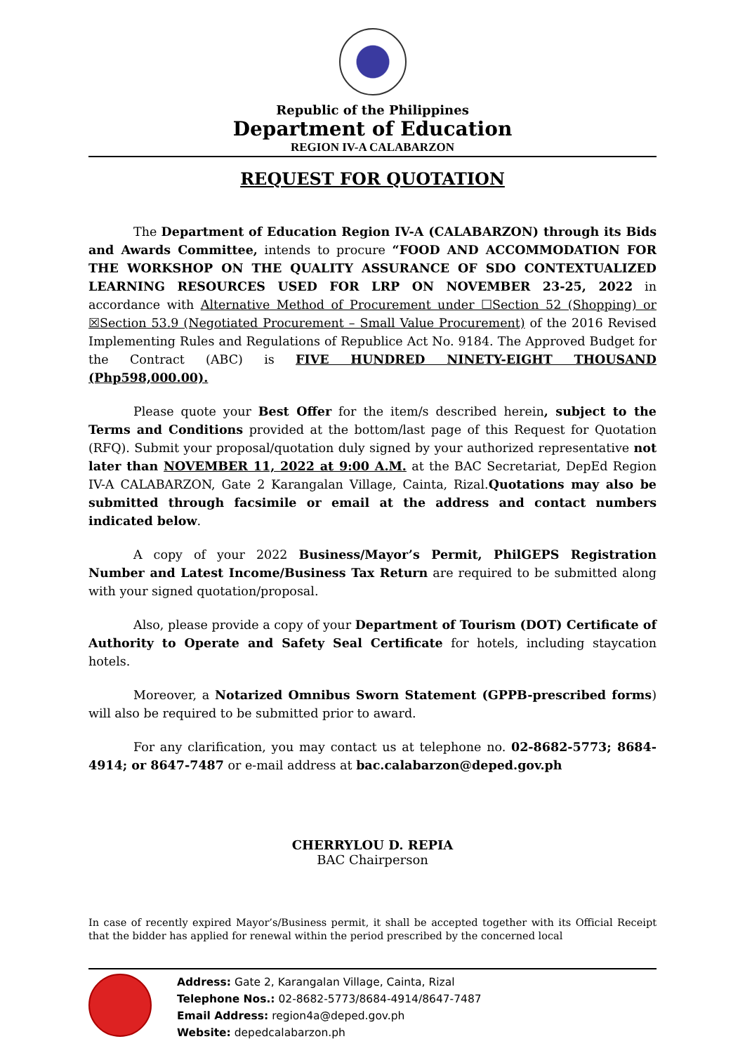Republic of the Philippines
Department of Education
REGION IV-A CALABARZON
REQUEST FOR QUOTATION
The Department of Education Region IV-A (CALABARZON) through its Bids and Awards Committee, intends to procure “FOOD AND ACCOMMODATION FOR THE WORKSHOP ON THE QUALITY ASSURANCE OF SDO CONTEXTUALIZED LEARNING RESOURCES USED FOR LRP ON NOVEMBER 23-25, 2022 in accordance with Alternative Method of Procurement under ☐Section 52 (Shopping) or ☒Section 53.9 (Negotiated Procurement – Small Value Procurement) of the 2016 Revised Implementing Rules and Regulations of Republice Act No. 9184. The Approved Budget for the Contract (ABC) is FIVE HUNDRED NINETY-EIGHT THOUSAND (Php598,000.00).
Please quote your Best Offer for the item/s described herein, subject to the Terms and Conditions provided at the bottom/last page of this Request for Quotation (RFQ). Submit your proposal/quotation duly signed by your authorized representative not later than NOVEMBER 11, 2022 at 9:00 A.M. at the BAC Secretariat, DepEd Region IV-A CALABARZON, Gate 2 Karangalan Village, Cainta, Rizal.Quotations may also be submitted through facsimile or email at the address and contact numbers indicated below.
A copy of your 2022 Business/Mayor’s Permit, PhilGEPS Registration Number and Latest Income/Business Tax Return are required to be submitted along with your signed quotation/proposal.
Also, please provide a copy of your Department of Tourism (DOT) Certificate of Authority to Operate and Safety Seal Certificate for hotels, including staycation hotels.
Moreover, a Notarized Omnibus Sworn Statement (GPPB-prescribed forms) will also be required to be submitted prior to award.
For any clarification, you may contact us at telephone no. 02-8682-5773; 8684-4914; or 8647-7487 or e-mail address at bac.calabarzon@deped.gov.ph
CHERRYLOU D. REPIA
BAC Chairperson
In case of recently expired Mayor’s/Business permit, it shall be accepted together with its Official Receipt that the bidder has applied for renewal within the period prescribed by the concerned local
Address: Gate 2, Karangalan Village, Cainta, Rizal
Telephone Nos.: 02-8682-5773/8684-4914/8647-7487
Email Address: region4a@deped.gov.ph
Website: depedcalabarzon.ph